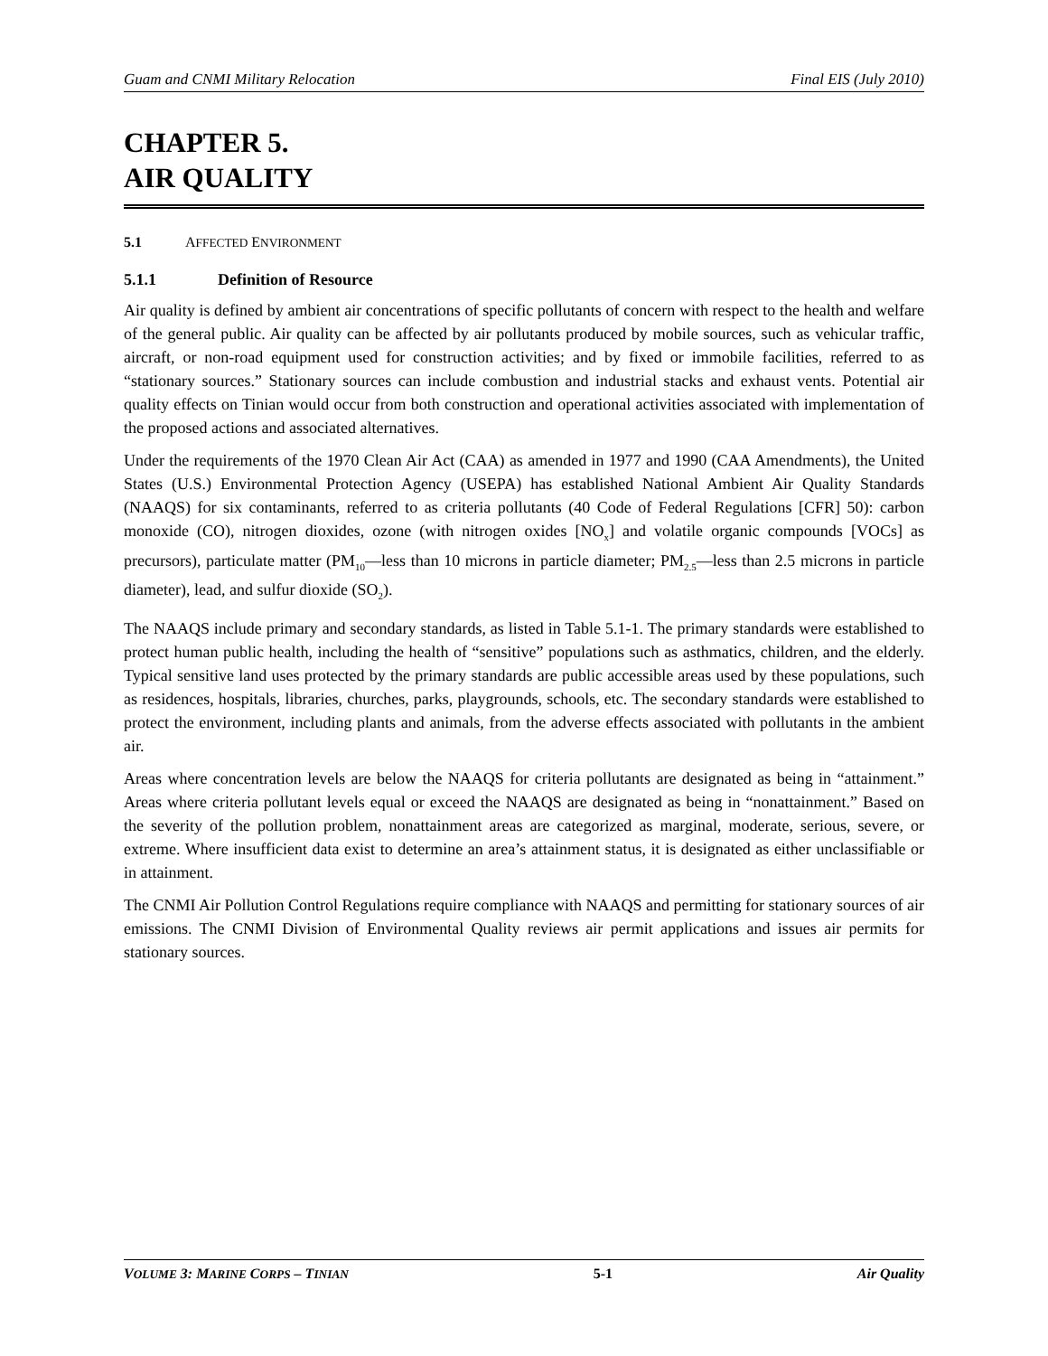Guam and CNMI Military Relocation Final EIS (July 2010)
CHAPTER 5.
AIR QUALITY
5.1 AFFECTED ENVIRONMENT
5.1.1 Definition of Resource
Air quality is defined by ambient air concentrations of specific pollutants of concern with respect to the health and welfare of the general public. Air quality can be affected by air pollutants produced by mobile sources, such as vehicular traffic, aircraft, or non-road equipment used for construction activities; and by fixed or immobile facilities, referred to as “stationary sources.” Stationary sources can include combustion and industrial stacks and exhaust vents. Potential air quality effects on Tinian would occur from both construction and operational activities associated with implementation of the proposed actions and associated alternatives.
Under the requirements of the 1970 Clean Air Act (CAA) as amended in 1977 and 1990 (CAA Amendments), the United States (U.S.) Environmental Protection Agency (USEPA) has established National Ambient Air Quality Standards (NAAQS) for six contaminants, referred to as criteria pollutants (40 Code of Federal Regulations [CFR] 50): carbon monoxide (CO), nitrogen dioxides, ozone (with nitrogen oxides [NO<sub>x</sub>] and volatile organic compounds [VOCs] as precursors), particulate matter (PM<sub>10</sub>—less than 10 microns in particle diameter; PM<sub>2.5</sub>—less than 2.5 microns in particle diameter), lead, and sulfur dioxide (SO<sub>2</sub>).
The NAAQS include primary and secondary standards, as listed in Table 5.1-1. The primary standards were established to protect human public health, including the health of “sensitive” populations such as asthmatics, children, and the elderly. Typical sensitive land uses protected by the primary standards are public accessible areas used by these populations, such as residences, hospitals, libraries, churches, parks, playgrounds, schools, etc. The secondary standards were established to protect the environment, including plants and animals, from the adverse effects associated with pollutants in the ambient air.
Areas where concentration levels are below the NAAQS for criteria pollutants are designated as being in “attainment.” Areas where criteria pollutant levels equal or exceed the NAAQS are designated as being in “nonattainment.” Based on the severity of the pollution problem, nonattainment areas are categorized as marginal, moderate, serious, severe, or extreme. Where insufficient data exist to determine an area’s attainment status, it is designated as either unclassifiable or in attainment.
The CNMI Air Pollution Control Regulations require compliance with NAAQS and permitting for stationary sources of air emissions. The CNMI Division of Environmental Quality reviews air permit applications and issues air permits for stationary sources.
VOLUME 3: MARINE CORPS – TINIAN 5-1 Air Quality